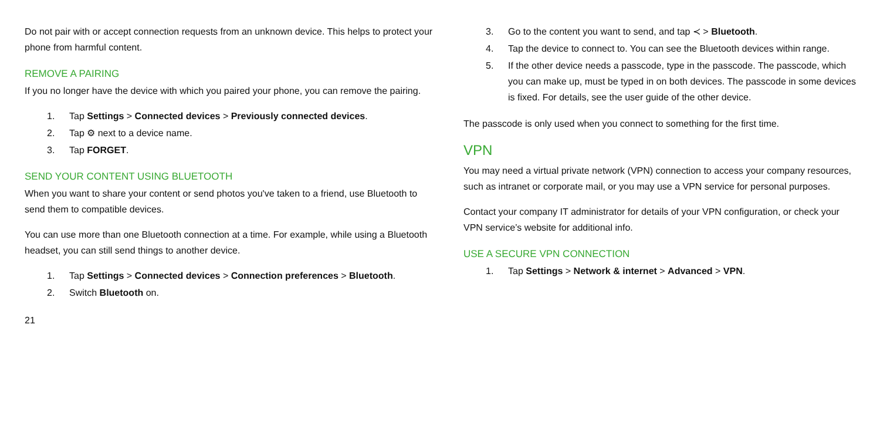Do not pair with or accept connection requests from an unknown device. This helps to protect your phone from harmful content.
REMOVE A PAIRING
If you no longer have the device with which you paired your phone, you can remove the pairing.
1. Tap Settings > Connected devices > Previously connected devices.
2. Tap ⚙ next to a device name.
3. Tap FORGET.
SEND YOUR CONTENT USING BLUETOOTH
When you want to share your content or send photos you've taken to a friend, use Bluetooth to send them to compatible devices.
You can use more than one Bluetooth connection at a time. For example, while using a Bluetooth headset, you can still send things to another device.
1. Tap Settings > Connected devices > Connection preferences > Bluetooth.
2. Switch Bluetooth on.
21
3. Go to the content you want to send, and tap ≺ > Bluetooth.
4. Tap the device to connect to. You can see the Bluetooth devices within range.
5. If the other device needs a passcode, type in the passcode. The passcode, which you can make up, must be typed in on both devices. The passcode in some devices is fixed. For details, see the user guide of the other device.
The passcode is only used when you connect to something for the first time.
VPN
You may need a virtual private network (VPN) connection to access your company resources, such as intranet or corporate mail, or you may use a VPN service for personal purposes.
Contact your company IT administrator for details of your VPN configuration, or check your VPN service’s website for additional info.
USE A SECURE VPN CONNECTION
1. Tap Settings > Network & internet > Advanced > VPN.